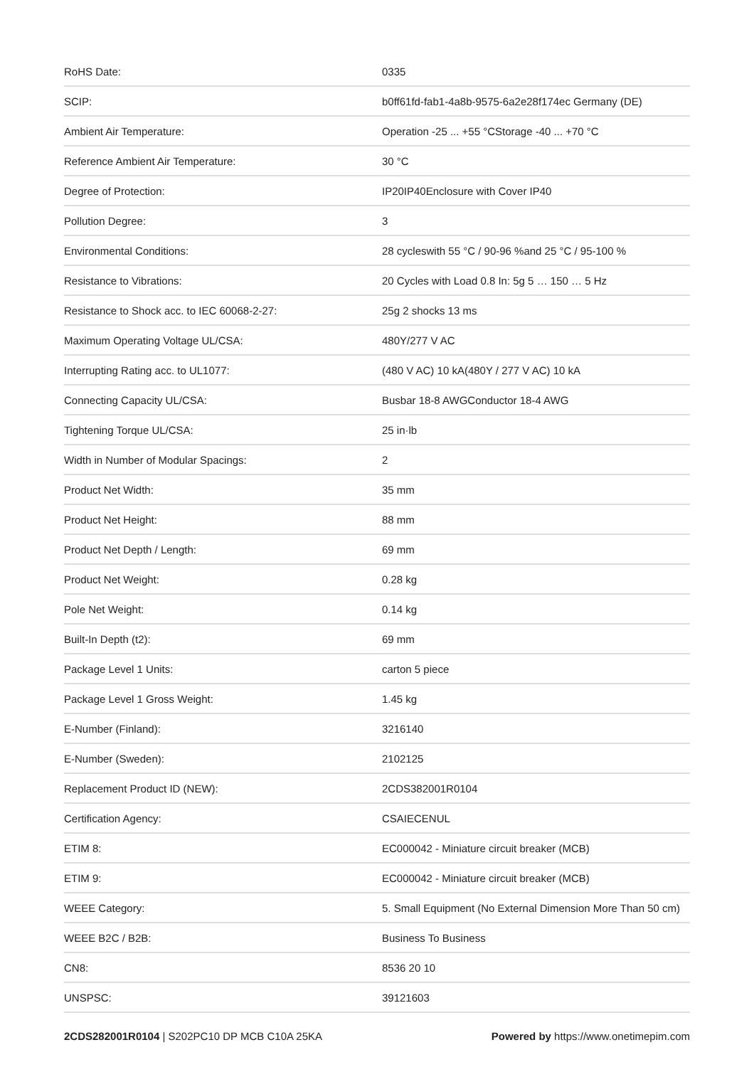| RoHS Date: | 0335 |
| SCIP: | b0ff61fd-fab1-4a8b-9575-6a2e28f174ec Germany (DE) |
| Ambient Air Temperature: | Operation -25 ... +55 °CStorage -40 ... +70 °C |
| Reference Ambient Air Temperature: | 30 °C |
| Degree of Protection: | IP20IP40Enclosure with Cover IP40 |
| Pollution Degree: | 3 |
| Environmental Conditions: | 28 cycleswith 55 °C / 90-96 %and 25 °C / 95-100 % |
| Resistance to Vibrations: | 20 Cycles with Load 0.8 In: 5g 5 … 150 … 5 Hz |
| Resistance to Shock acc. to IEC 60068-2-27: | 25g 2 shocks 13 ms |
| Maximum Operating Voltage UL/CSA: | 480Y/277 V AC |
| Interrupting Rating acc. to UL1077: | (480 V AC) 10 kA(480Y / 277 V AC) 10 kA |
| Connecting Capacity UL/CSA: | Busbar 18-8 AWGConductor 18-4 AWG |
| Tightening Torque UL/CSA: | 25 in·lb |
| Width in Number of Modular Spacings: | 2 |
| Product Net Width: | 35 mm |
| Product Net Height: | 88 mm |
| Product Net Depth / Length: | 69 mm |
| Product Net Weight: | 0.28 kg |
| Pole Net Weight: | 0.14 kg |
| Built-In Depth (t2): | 69 mm |
| Package Level 1 Units: | carton 5 piece |
| Package Level 1 Gross Weight: | 1.45 kg |
| E-Number (Finland): | 3216140 |
| E-Number (Sweden): | 2102125 |
| Replacement Product ID (NEW): | 2CDS382001R0104 |
| Certification Agency: | CSAIECENUL |
| ETIM 8: | EC000042 - Miniature circuit breaker (MCB) |
| ETIM 9: | EC000042 - Miniature circuit breaker (MCB) |
| WEEE Category: | 5. Small Equipment (No External Dimension More Than 50 cm) |
| WEEE B2C / B2B: | Business To Business |
| CN8: | 8536 20 10 |
| UNSPSC: | 39121603 |
2CDS282001R0104 | S202PC10 DP MCB C10A 25KA Powered by https://www.onetimepim.com